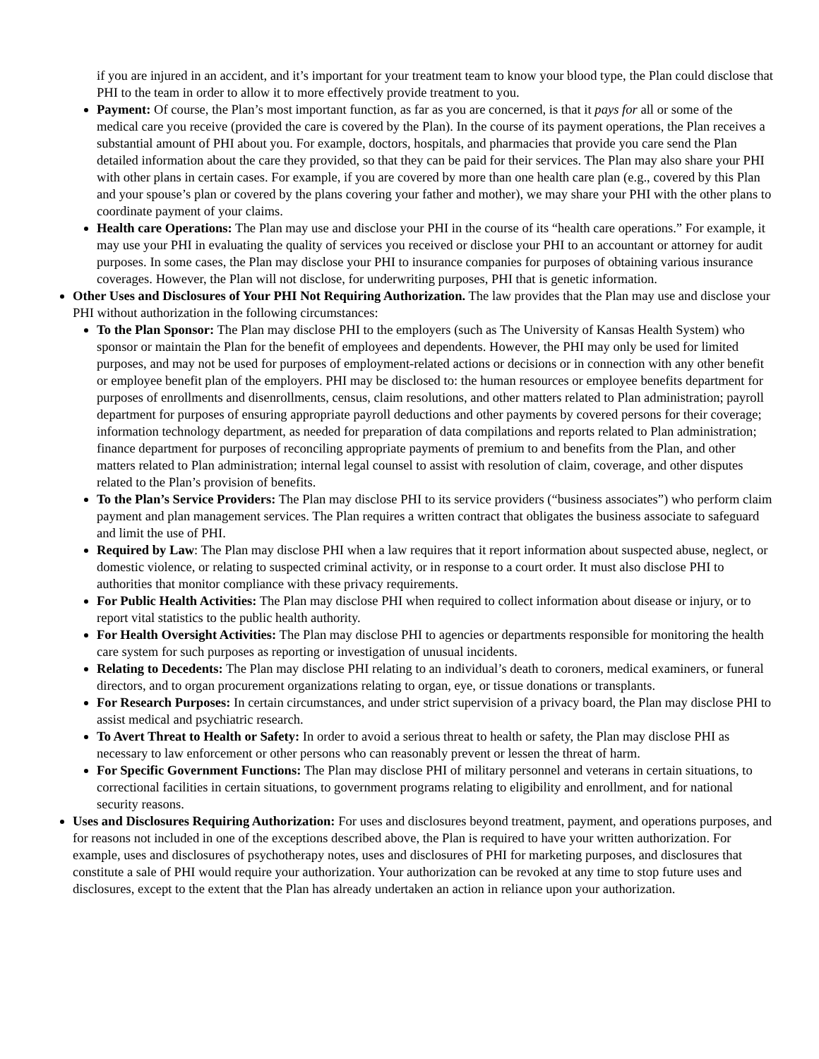if you are injured in an accident, and it’s important for your treatment team to know your blood type, the Plan could disclose that PHI to the team in order to allow it to more effectively provide treatment to you.
Payment: Of course, the Plan’s most important function, as far as you are concerned, is that it pays for all or some of the medical care you receive (provided the care is covered by the Plan). In the course of its payment operations, the Plan receives a substantial amount of PHI about you. For example, doctors, hospitals, and pharmacies that provide you care send the Plan detailed information about the care they provided, so that they can be paid for their services. The Plan may also share your PHI with other plans in certain cases. For example, if you are covered by more than one health care plan (e.g., covered by this Plan and your spouse’s plan or covered by the plans covering your father and mother), we may share your PHI with the other plans to coordinate payment of your claims.
Health care Operations: The Plan may use and disclose your PHI in the course of its “health care operations.” For example, it may use your PHI in evaluating the quality of services you received or disclose your PHI to an accountant or attorney for audit purposes. In some cases, the Plan may disclose your PHI to insurance companies for purposes of obtaining various insurance coverages. However, the Plan will not disclose, for underwriting purposes, PHI that is genetic information.
Other Uses and Disclosures of Your PHI Not Requiring Authorization. The law provides that the Plan may use and disclose your PHI without authorization in the following circumstances:
To the Plan Sponsor: The Plan may disclose PHI to the employers (such as The University of Kansas Health System) who sponsor or maintain the Plan for the benefit of employees and dependents. However, the PHI may only be used for limited purposes, and may not be used for purposes of employment-related actions or decisions or in connection with any other benefit or employee benefit plan of the employers. PHI may be disclosed to: the human resources or employee benefits department for purposes of enrollments and disenrollments, census, claim resolutions, and other matters related to Plan administration; payroll department for purposes of ensuring appropriate payroll deductions and other payments by covered persons for their coverage; information technology department, as needed for preparation of data compilations and reports related to Plan administration; finance department for purposes of reconciling appropriate payments of premium to and benefits from the Plan, and other matters related to Plan administration; internal legal counsel to assist with resolution of claim, coverage, and other disputes related to the Plan’s provision of benefits.
To the Plan’s Service Providers: The Plan may disclose PHI to its service providers (“business associates”) who perform claim payment and plan management services. The Plan requires a written contract that obligates the business associate to safeguard and limit the use of PHI.
Required by Law: The Plan may disclose PHI when a law requires that it report information about suspected abuse, neglect, or domestic violence, or relating to suspected criminal activity, or in response to a court order. It must also disclose PHI to authorities that monitor compliance with these privacy requirements.
For Public Health Activities: The Plan may disclose PHI when required to collect information about disease or injury, or to report vital statistics to the public health authority.
For Health Oversight Activities: The Plan may disclose PHI to agencies or departments responsible for monitoring the health care system for such purposes as reporting or investigation of unusual incidents.
Relating to Decedents: The Plan may disclose PHI relating to an individual’s death to coroners, medical examiners, or funeral directors, and to organ procurement organizations relating to organ, eye, or tissue donations or transplants.
For Research Purposes: In certain circumstances, and under strict supervision of a privacy board, the Plan may disclose PHI to assist medical and psychiatric research.
To Avert Threat to Health or Safety: In order to avoid a serious threat to health or safety, the Plan may disclose PHI as necessary to law enforcement or other persons who can reasonably prevent or lessen the threat of harm.
For Specific Government Functions: The Plan may disclose PHI of military personnel and veterans in certain situations, to correctional facilities in certain situations, to government programs relating to eligibility and enrollment, and for national security reasons.
Uses and Disclosures Requiring Authorization: For uses and disclosures beyond treatment, payment, and operations purposes, and for reasons not included in one of the exceptions described above, the Plan is required to have your written authorization. For example, uses and disclosures of psychotherapy notes, uses and disclosures of PHI for marketing purposes, and disclosures that constitute a sale of PHI would require your authorization. Your authorization can be revoked at any time to stop future uses and disclosures, except to the extent that the Plan has already undertaken an action in reliance upon your authorization.